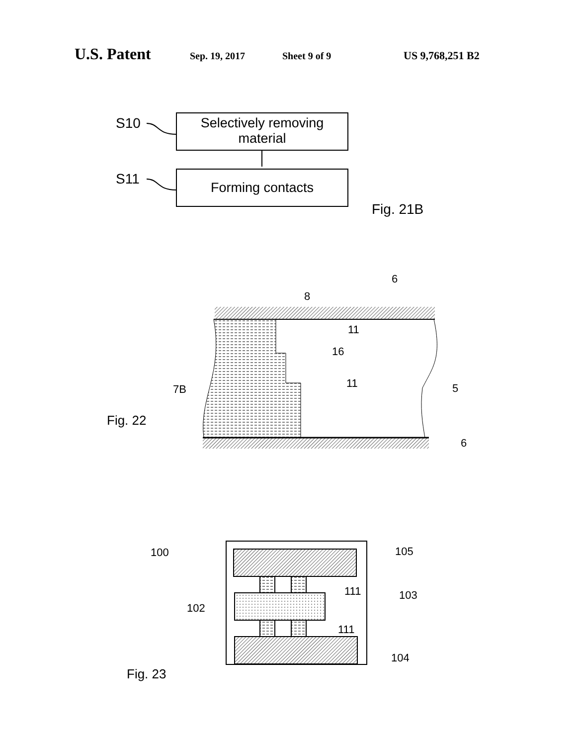U.S. Patent Sep. 19, 2017 Sheet 9 of 9 US 9,768,251 B2
S10
S11
Selectively removing material
Forming contacts
Fig. 21B
6
8
11
16
11
7B 5
Fig. 22
6
100 105
111 103
102
111
104
Fig. 23